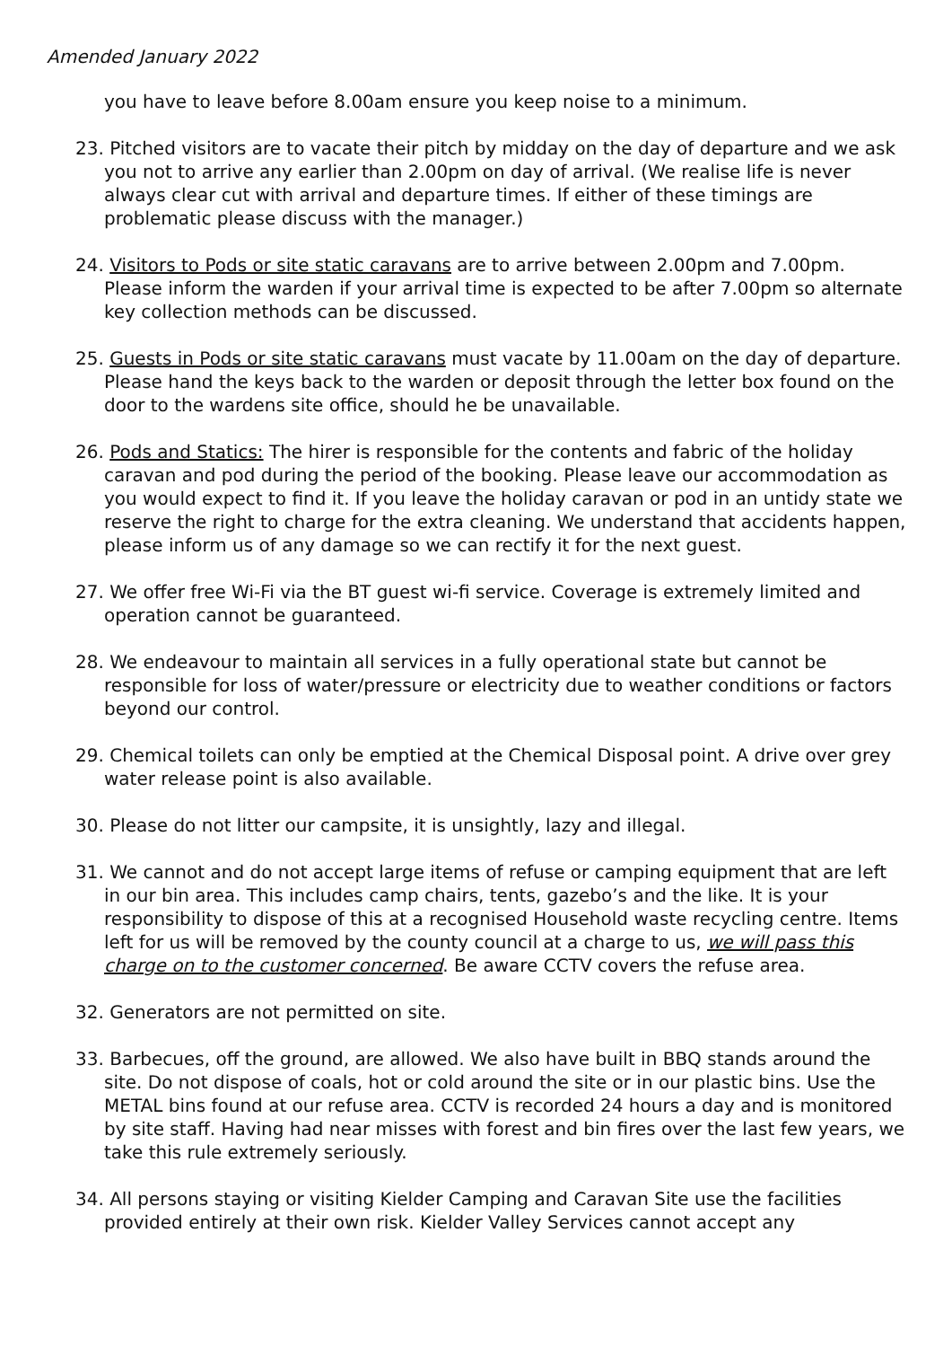Amended January 2022
you have to leave before 8.00am ensure you keep noise to a minimum.
23. Pitched visitors are to vacate their pitch by midday on the day of departure and we ask you not to arrive any earlier than 2.00pm on day of arrival. (We realise life is never always clear cut with arrival and departure times. If either of these timings are problematic please discuss with the manager.)
24. Visitors to Pods or site static caravans are to arrive between 2.00pm and 7.00pm. Please inform the warden if your arrival time is expected to be after 7.00pm so alternate key collection methods can be discussed.
25. Guests in Pods or site static caravans must vacate by 11.00am on the day of departure. Please hand the keys back to the warden or deposit through the letter box found on the door to the wardens site office, should he be unavailable.
26. Pods and Statics: The hirer is responsible for the contents and fabric of the holiday caravan and pod during the period of the booking. Please leave our accommodation as you would expect to find it. If you leave the holiday caravan or pod in an untidy state we reserve the right to charge for the extra cleaning. We understand that accidents happen, please inform us of any damage so we can rectify it for the next guest.
27. We offer free Wi-Fi via the BT guest wi-fi service. Coverage is extremely limited and operation cannot be guaranteed.
28. We endeavour to maintain all services in a fully operational state but cannot be responsible for loss of water/pressure or electricity due to weather conditions or factors beyond our control.
29. Chemical toilets can only be emptied at the Chemical Disposal point. A drive over grey water release point is also available.
30. Please do not litter our campsite, it is unsightly, lazy and illegal.
31. We cannot and do not accept large items of refuse or camping equipment that are left in our bin area. This includes camp chairs, tents, gazebo’s and the like. It is your responsibility to dispose of this at a recognised Household waste recycling centre. Items left for us will be removed by the county council at a charge to us, we will pass this charge on to the customer concerned. Be aware CCTV covers the refuse area.
32. Generators are not permitted on site.
33. Barbecues, off the ground, are allowed. We also have built in BBQ stands around the site. Do not dispose of coals, hot or cold around the site or in our plastic bins. Use the METAL bins found at our refuse area. CCTV is recorded 24 hours a day and is monitored by site staff. Having had near misses with forest and bin fires over the last few years, we take this rule extremely seriously.
34. All persons staying or visiting Kielder Camping and Caravan Site use the facilities provided entirely at their own risk. Kielder Valley Services cannot accept any